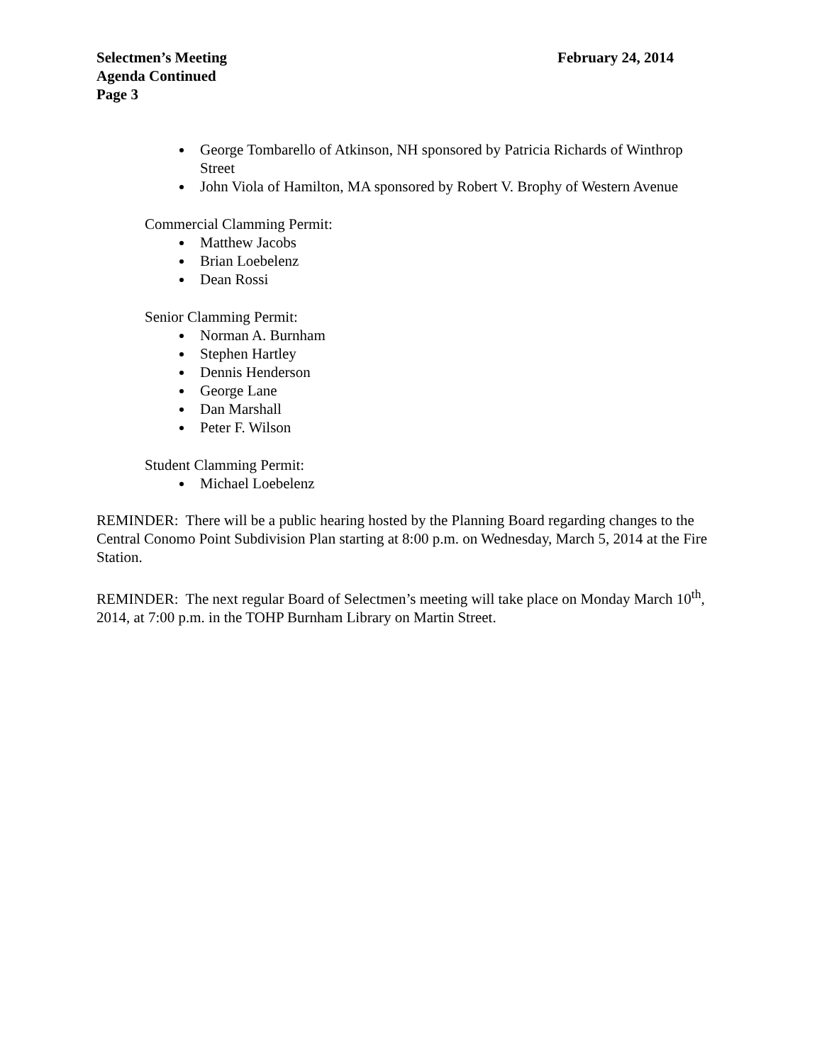Selectmen’s Meeting February 24, 2014
Agenda Continued
Page 3
George Tombarello of Atkinson, NH sponsored by Patricia Richards of Winthrop Street
John Viola of Hamilton, MA sponsored by Robert V. Brophy of Western Avenue
Commercial Clamming Permit:
Matthew Jacobs
Brian Loebelenz
Dean Rossi
Senior Clamming Permit:
Norman A. Burnham
Stephen Hartley
Dennis Henderson
George Lane
Dan Marshall
Peter F. Wilson
Student Clamming Permit:
Michael Loebelenz
REMINDER: There will be a public hearing hosted by the Planning Board regarding changes to the Central Conomo Point Subdivision Plan starting at 8:00 p.m. on Wednesday, March 5, 2014 at the Fire Station.
REMINDER: The next regular Board of Selectmen’s meeting will take place on Monday March 10<sup>th</sup>, 2014, at 7:00 p.m. in the TOHP Burnham Library on Martin Street.